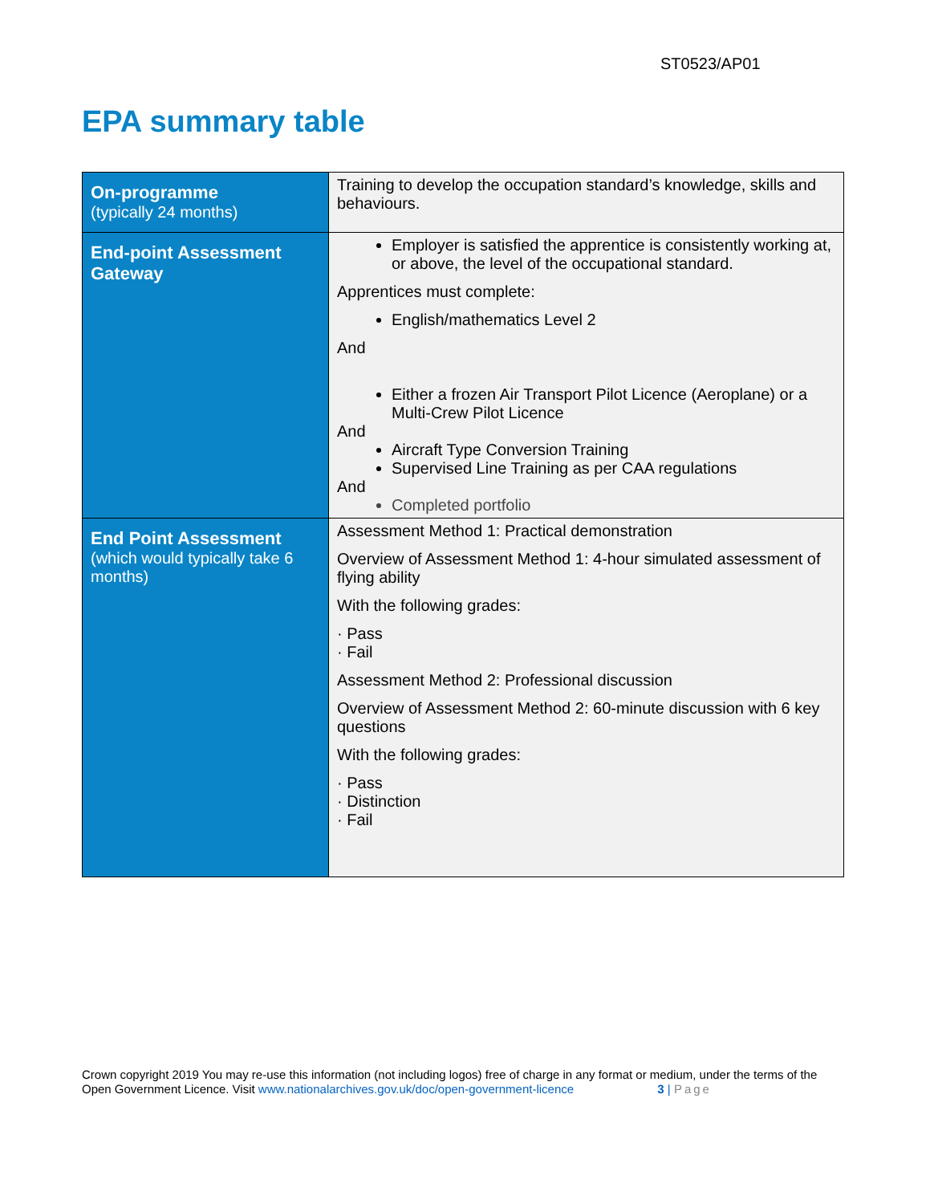ST0523/AP01
EPA summary table
| On-programme (typically 24 months) | Training to develop the occupation standard’s knowledge, skills and behaviours. |
| End-point Assessment Gateway | Employer is satisfied the apprentice is consistently working at, or above, the level of the occupational standard. Apprentices must complete: English/mathematics Level 2 And Either a frozen Air Transport Pilot Licence (Aeroplane) or a Multi-Crew Pilot Licence And Aircraft Type Conversion Training Supervised Line Training as per CAA regulations And Completed portfolio |
| End Point Assessment (which would typically take 6 months) | Assessment Method 1: Practical demonstration Overview of Assessment Method 1: 4-hour simulated assessment of flying ability With the following grades: · Pass · Fail Assessment Method 2: Professional discussion Overview of Assessment Method 2: 60-minute discussion with 6 key questions With the following grades: · Pass · Distinction · Fail |
Crown copyright 2019 You may re-use this information (not including logos) free of charge in any format or medium, under the terms of the
Open Government Licence. Visit www.nationalarchives.gov.uk/doc/open-government-licence 3 | Page